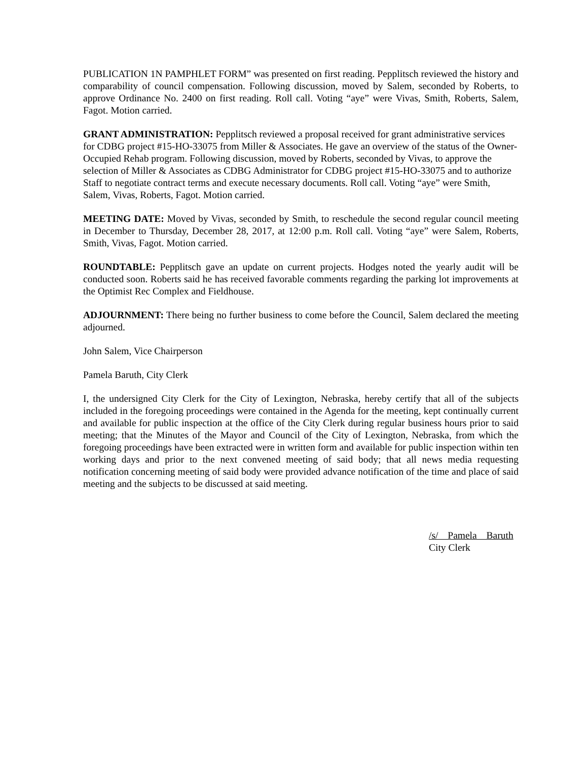PUBLICATION 1N PAMPHLET FORM” was presented on first reading. Pepplitsch reviewed the history and comparability of council compensation. Following discussion, moved by Salem, seconded by Roberts, to approve Ordinance No. 2400 on first reading. Roll call. Voting “aye” were Vivas, Smith, Roberts, Salem, Fagot. Motion carried.
GRANT ADMINISTRATION: Pepplitsch reviewed a proposal received for grant administrative services for CDBG project #15-HO-33075 from Miller & Associates. He gave an overview of the status of the Owner-Occupied Rehab program. Following discussion, moved by Roberts, seconded by Vivas, to approve the selection of Miller & Associates as CDBG Administrator for CDBG project #15-HO-33075 and to authorize Staff to negotiate contract terms and execute necessary documents. Roll call. Voting “aye” were Smith, Salem, Vivas, Roberts, Fagot. Motion carried.
MEETING DATE: Moved by Vivas, seconded by Smith, to reschedule the second regular council meeting in December to Thursday, December 28, 2017, at 12:00 p.m. Roll call. Voting “aye” were Salem, Roberts, Smith, Vivas, Fagot. Motion carried.
ROUNDTABLE: Pepplitsch gave an update on current projects. Hodges noted the yearly audit will be conducted soon. Roberts said he has received favorable comments regarding the parking lot improvements at the Optimist Rec Complex and Fieldhouse.
ADJOURNMENT: There being no further business to come before the Council, Salem declared the meeting adjourned.
John Salem, Vice Chairperson
Pamela Baruth, City Clerk
I, the undersigned City Clerk for the City of Lexington, Nebraska, hereby certify that all of the subjects included in the foregoing proceedings were contained in the Agenda for the meeting, kept continually current and available for public inspection at the office of the City Clerk during regular business hours prior to said meeting; that the Minutes of the Mayor and Council of the City of Lexington, Nebraska, from which the foregoing proceedings have been extracted were in written form and available for public inspection within ten working days and prior to the next convened meeting of said body; that all news media requesting notification concerning meeting of said body were provided advance notification of the time and place of said meeting and the subjects to be discussed at said meeting.
/s/ Pamela Baruth
City Clerk